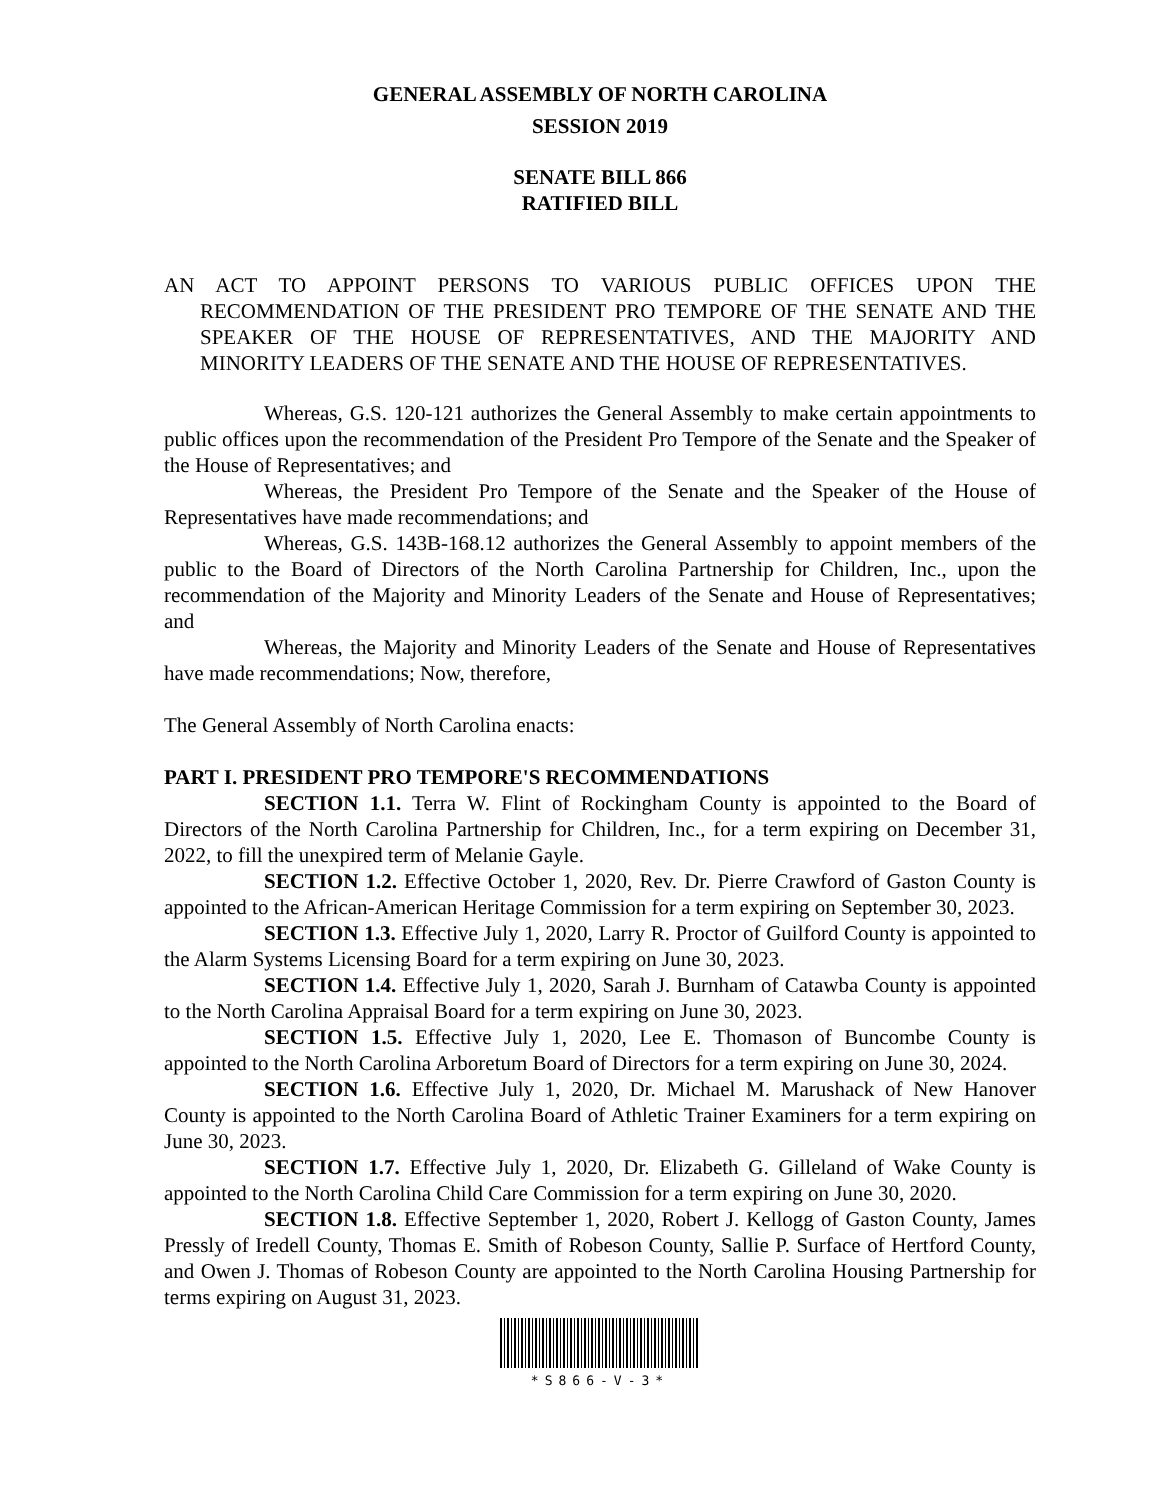GENERAL ASSEMBLY OF NORTH CAROLINA
SESSION 2019
SENATE BILL 866
RATIFIED BILL
AN ACT TO APPOINT PERSONS TO VARIOUS PUBLIC OFFICES UPON THE RECOMMENDATION OF THE PRESIDENT PRO TEMPORE OF THE SENATE AND THE SPEAKER OF THE HOUSE OF REPRESENTATIVES, AND THE MAJORITY AND MINORITY LEADERS OF THE SENATE AND THE HOUSE OF REPRESENTATIVES.
Whereas, G.S. 120-121 authorizes the General Assembly to make certain appointments to public offices upon the recommendation of the President Pro Tempore of the Senate and the Speaker of the House of Representatives; and
Whereas, the President Pro Tempore of the Senate and the Speaker of the House of Representatives have made recommendations; and
Whereas, G.S. 143B-168.12 authorizes the General Assembly to appoint members of the public to the Board of Directors of the North Carolina Partnership for Children, Inc., upon the recommendation of the Majority and Minority Leaders of the Senate and House of Representatives; and
Whereas, the Majority and Minority Leaders of the Senate and House of Representatives have made recommendations; Now, therefore,
The General Assembly of North Carolina enacts:
PART I. PRESIDENT PRO TEMPORE'S RECOMMENDATIONS
SECTION 1.1. Terra W. Flint of Rockingham County is appointed to the Board of Directors of the North Carolina Partnership for Children, Inc., for a term expiring on December 31, 2022, to fill the unexpired term of Melanie Gayle.
SECTION 1.2. Effective October 1, 2020, Rev. Dr. Pierre Crawford of Gaston County is appointed to the African-American Heritage Commission for a term expiring on September 30, 2023.
SECTION 1.3. Effective July 1, 2020, Larry R. Proctor of Guilford County is appointed to the Alarm Systems Licensing Board for a term expiring on June 30, 2023.
SECTION 1.4. Effective July 1, 2020, Sarah J. Burnham of Catawba County is appointed to the North Carolina Appraisal Board for a term expiring on June 30, 2023.
SECTION 1.5. Effective July 1, 2020, Lee E. Thomason of Buncombe County is appointed to the North Carolina Arboretum Board of Directors for a term expiring on June 30, 2024.
SECTION 1.6. Effective July 1, 2020, Dr. Michael M. Marushack of New Hanover County is appointed to the North Carolina Board of Athletic Trainer Examiners for a term expiring on June 30, 2023.
SECTION 1.7. Effective July 1, 2020, Dr. Elizabeth G. Gilleland of Wake County is appointed to the North Carolina Child Care Commission for a term expiring on June 30, 2020.
SECTION 1.8. Effective September 1, 2020, Robert J. Kellogg of Gaston County, James Pressly of Iredell County, Thomas E. Smith of Robeson County, Sallie P. Surface of Hertford County, and Owen J. Thomas of Robeson County are appointed to the North Carolina Housing Partnership for terms expiring on August 31, 2023.
*S866-V-3*